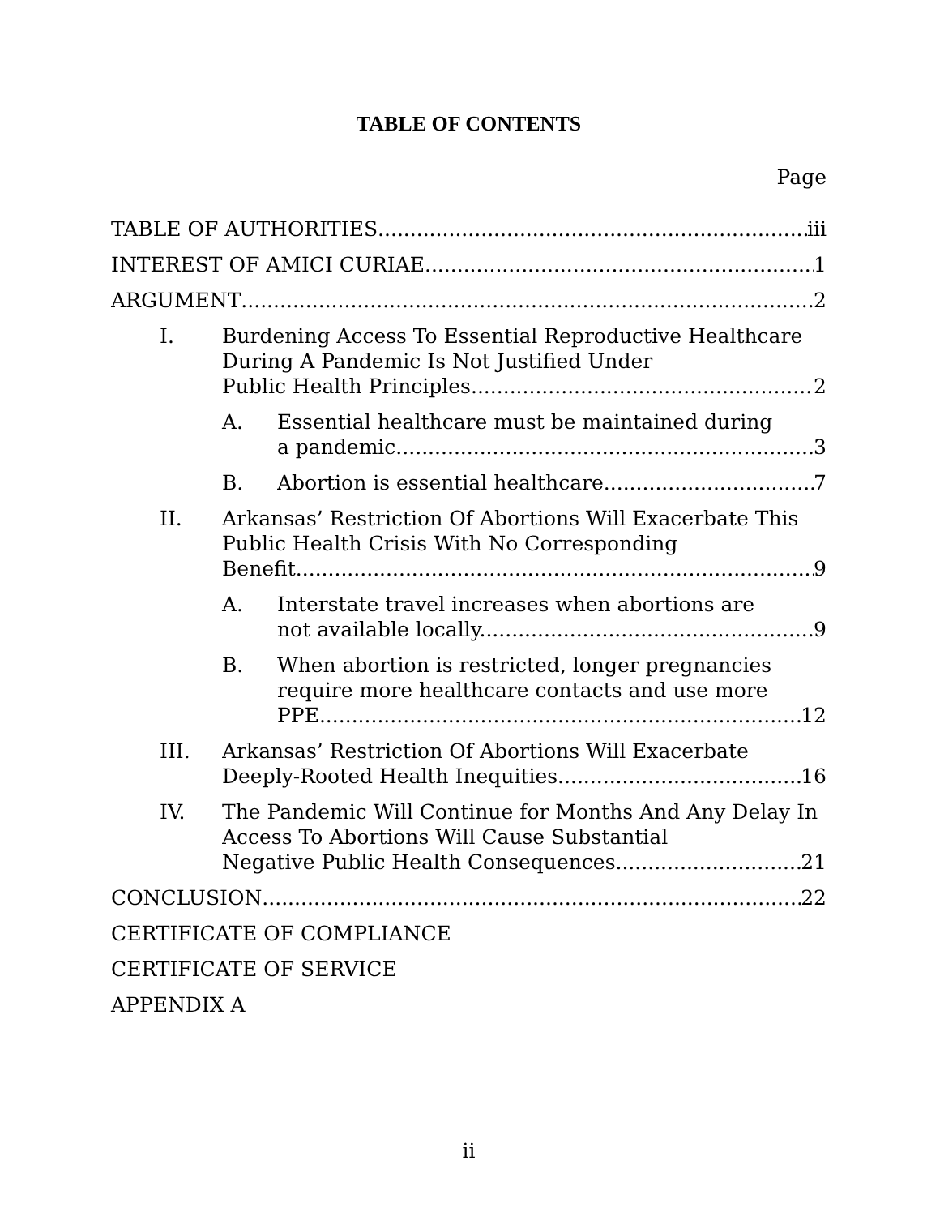TABLE OF CONTENTS
Page
TABLE OF AUTHORITIES iii
INTEREST OF AMICI CURIAE 1
ARGUMENT 2
I. Burdening Access To Essential Reproductive Healthcare During A Pandemic Is Not Justified Under
Public Health Principles. 2
A. Essential healthcare must be maintained during
a pandemic. 3
B. Abortion is essential healthcare. 7
II. Arkansas’ Restriction Of Abortions Will Exacerbate This Public Health Crisis With No Corresponding
Benefit. 9
A. Interstate travel increases when abortions are
not available locally. 9
B. When abortion is restricted, longer pregnancies require more healthcare contacts and use more
PPE. 12
III. Arkansas’ Restriction Of Abortions Will Exacerbate
Deeply-Rooted Health Inequities. 16
IV. The Pandemic Will Continue for Months And Any Delay In Access To Abortions Will Cause Substantial
Negative Public Health Consequences. 21
CONCLUSION 22
CERTIFICATE OF COMPLIANCE
CERTIFICATE OF SERVICE
APPENDIX A
ii